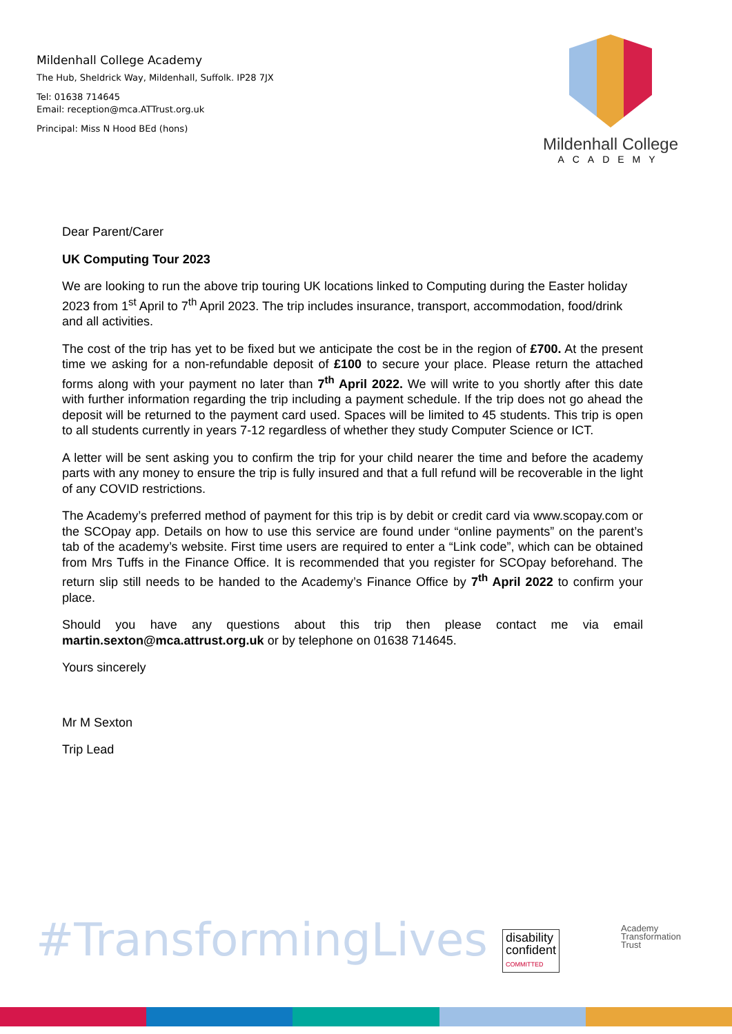Mildenhall College Academy
The Hub, Sheldrick Way, Mildenhall, Suffolk. IP28 7JX
Tel: 01638 714645
Email: reception@mca.ATTrust.org.uk
Principal: Miss N Hood BEd (hons)
Mildenhall College
ACADEMY
Dear Parent/Carer
UK Computing Tour 2023
We are looking to run the above trip touring UK locations linked to Computing during the Easter holiday 2023 from 1<sup>st</sup> April to 7<sup>th</sup> April 2023. The trip includes insurance, transport, accommodation, food/drink and all activities.
The cost of the trip has yet to be fixed but we anticipate the cost be in the region of £700. At the present time we asking for a non-refundable deposit of £100 to secure your place. Please return the attached forms along with your payment no later than 7<sup>th</sup> April 2022. We will write to you shortly after this date with further information regarding the trip including a payment schedule. If the trip does not go ahead the deposit will be returned to the payment card used. Spaces will be limited to 45 students. This trip is open to all students currently in years 7-12 regardless of whether they study Computer Science or ICT.
A letter will be sent asking you to confirm the trip for your child nearer the time and before the academy parts with any money to ensure the trip is fully insured and that a full refund will be recoverable in the light of any COVID restrictions.
The Academy’s preferred method of payment for this trip is by debit or credit card via www.scopay.com or the SCOpay app. Details on how to use this service are found under “online payments” on the parent’s tab of the academy’s website. First time users are required to enter a “Link code”, which can be obtained from Mrs Tuffs in the Finance Office. It is recommended that you register for SCOpay beforehand. The return slip still needs to be handed to the Academy’s Finance Office by 7<sup>th</sup> April 2022 to confirm your place.
Should you have any questions about this trip then please contact me via email martin.sexton@mca.attrust.org.uk or by telephone on 01638 714645.
Yours sincerely
Mr M Sexton
Trip Lead
#TransformingLives
disability
confident
COMMITTED
Academy
Transformation
Trust